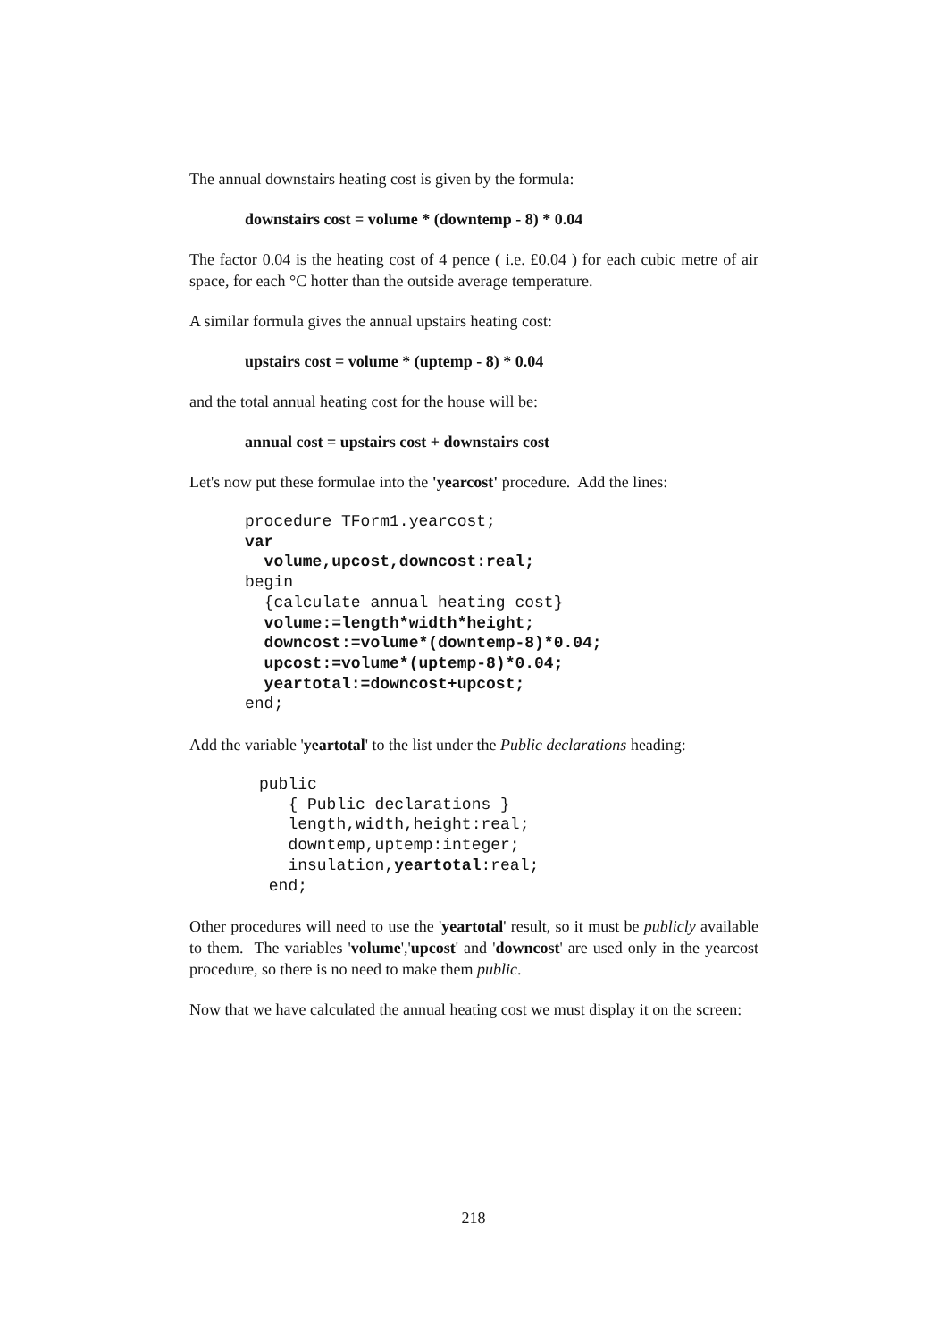The annual downstairs heating cost is given by the formula:
downstairs cost = volume * (downtemp - 8) * 0.04
The factor 0.04 is the heating cost of 4 pence ( i.e. £0.04 ) for each cubic metre of air space, for each °C hotter than the outside average temperature.
A similar formula gives the annual upstairs heating cost:
upstairs cost = volume * (uptemp - 8) * 0.04
and the total annual heating cost for the house will be:
annual cost = upstairs cost + downstairs cost
Let's now put these formulae into the 'yearcost' procedure. Add the lines:
procedure TForm1.yearcost;
var
  volume,upcost,downcost:real;
begin
  {calculate annual heating cost}
  volume:=length*width*height;
  downcost:=volume*(downtemp-8)*0.04;
  upcost:=volume*(uptemp-8)*0.04;
  yeartotal:=downcost+upcost;
end;
Add the variable 'yeartotal' to the list under the Public declarations heading:
public
   { Public declarations }
   length,width,height:real;
   downtemp,uptemp:integer;
   insulation,yeartotal:real;
 end;
Other procedures will need to use the 'yeartotal' result, so it must be publicly available to them. The variables 'volume','upcost' and 'downcost' are used only in the yearcost procedure, so there is no need to make them public.
Now that we have calculated the annual heating cost we must display it on the screen:
218